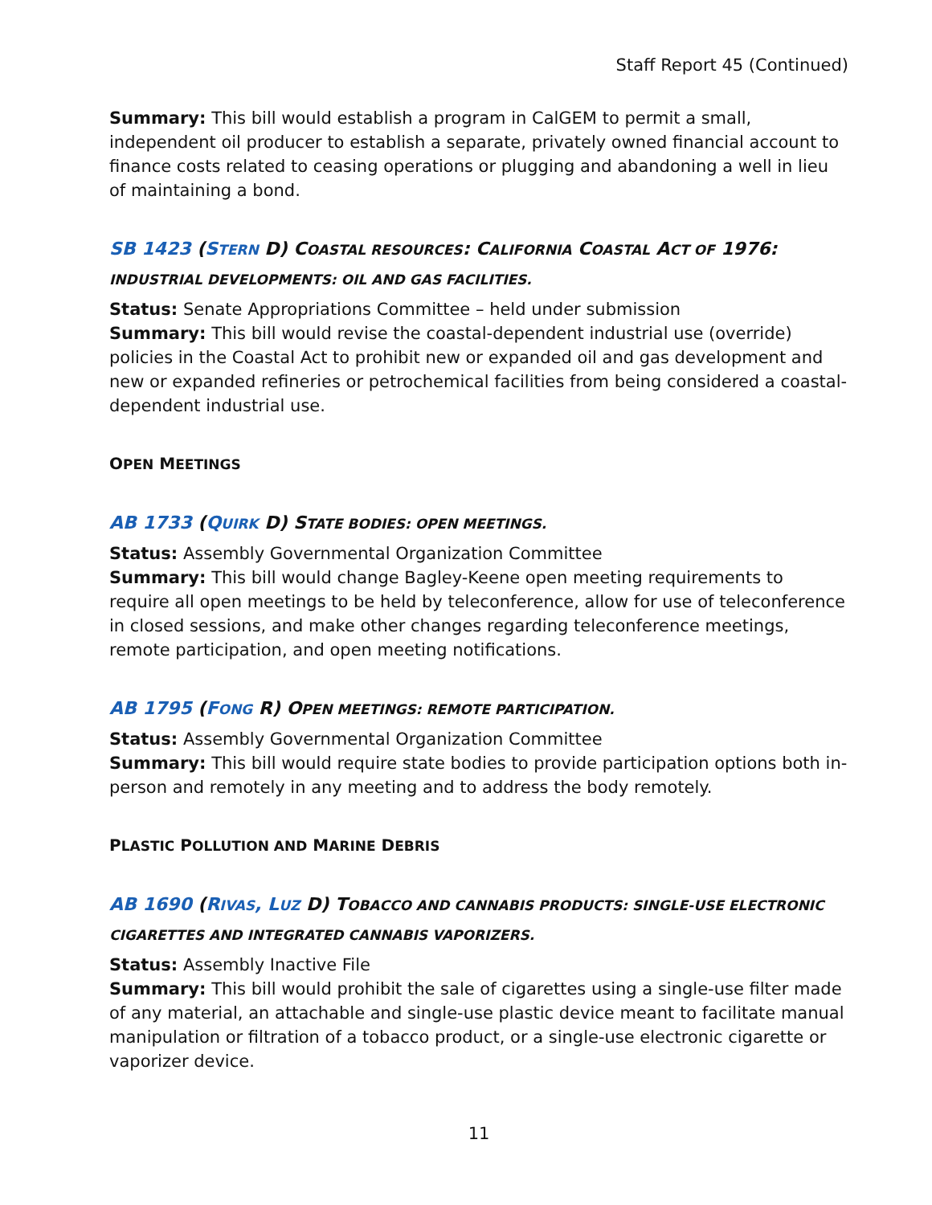Staff Report 45 (Continued)
Summary: This bill would establish a program in CalGEM to permit a small, independent oil producer to establish a separate, privately owned financial account to finance costs related to ceasing operations or plugging and abandoning a well in lieu of maintaining a bond.
SB 1423 (STERN D) COASTAL RESOURCES: CALIFORNIA COASTAL ACT OF 1976: INDUSTRIAL DEVELOPMENTS: OIL AND GAS FACILITIES.
Status: Senate Appropriations Committee – held under submission
Summary: This bill would revise the coastal-dependent industrial use (override) policies in the Coastal Act to prohibit new or expanded oil and gas development and new or expanded refineries or petrochemical facilities from being considered a coastal-dependent industrial use.
OPEN MEETINGS
AB 1733 (QUIRK D) STATE BODIES: OPEN MEETINGS.
Status: Assembly Governmental Organization Committee
Summary: This bill would change Bagley-Keene open meeting requirements to require all open meetings to be held by teleconference, allow for use of teleconference in closed sessions, and make other changes regarding teleconference meetings, remote participation, and open meeting notifications.
AB 1795 (FONG R) OPEN MEETINGS: REMOTE PARTICIPATION.
Status: Assembly Governmental Organization Committee
Summary: This bill would require state bodies to provide participation options both in-person and remotely in any meeting and to address the body remotely.
PLASTIC POLLUTION AND MARINE DEBRIS
AB 1690 (RIVAS, LUZ D) TOBACCO AND CANNABIS PRODUCTS: SINGLE-USE ELECTRONIC CIGARETTES AND INTEGRATED CANNABIS VAPORIZERS.
Status: Assembly Inactive File
Summary: This bill would prohibit the sale of cigarettes using a single-use filter made of any material, an attachable and single-use plastic device meant to facilitate manual manipulation or filtration of a tobacco product, or a single-use electronic cigarette or vaporizer device.
11